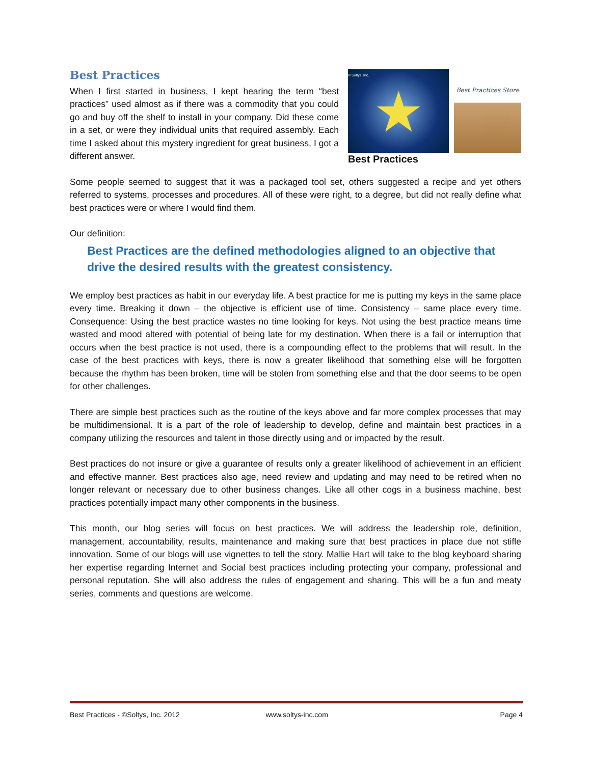Best Practices
When I first started in business, I kept hearing the term “best practices” used almost as if there was a commodity that you could go and buy off the shelf to install in your company. Did these come in a set, or were they individual units that required assembly. Each time I asked about this mystery ingredient for great business, I got a different answer.
© Soltys, Inc.
★
Best Practices Store
Best Practices
Some people seemed to suggest that it was a packaged tool set, others suggested a recipe and yet others referred to systems, processes and procedures. All of these were right, to a degree, but did not really define what best practices were or where I would find them.
Our definition:
Best Practices are the defined methodologies aligned to an objective that drive the desired results with the greatest consistency.
We employ best practices as habit in our everyday life. A best practice for me is putting my keys in the same place every time. Breaking it down – the objective is efficient use of time. Consistency – same place every time. Consequence: Using the best practice wastes no time looking for keys. Not using the best practice means time wasted and mood altered with potential of being late for my destination. When there is a fail or interruption that occurs when the best practice is not used, there is a compounding effect to the problems that will result. In the case of the best practices with keys, there is now a greater likelihood that something else will be forgotten because the rhythm has been broken, time will be stolen from something else and that the door seems to be open for other challenges.
There are simple best practices such as the routine of the keys above and far more complex processes that may be multidimensional. It is a part of the role of leadership to develop, define and maintain best practices in a company utilizing the resources and talent in those directly using and or impacted by the result.
Best practices do not insure or give a guarantee of results only a greater likelihood of achievement in an efficient and effective manner. Best practices also age, need review and updating and may need to be retired when no longer relevant or necessary due to other business changes. Like all other cogs in a business machine, best practices potentially impact many other components in the business.
This month, our blog series will focus on best practices. We will address the leadership role, definition, management, accountability, results, maintenance and making sure that best practices in place due not stifle innovation. Some of our blogs will use vignettes to tell the story. Mallie Hart will take to the blog keyboard sharing her expertise regarding Internet and Social best practices including protecting your company, professional and personal reputation. She will also address the rules of engagement and sharing. This will be a fun and meaty series, comments and questions are welcome.
Best Practices - ©Soltys, Inc. 2012 www.soltys-inc.com Page 4